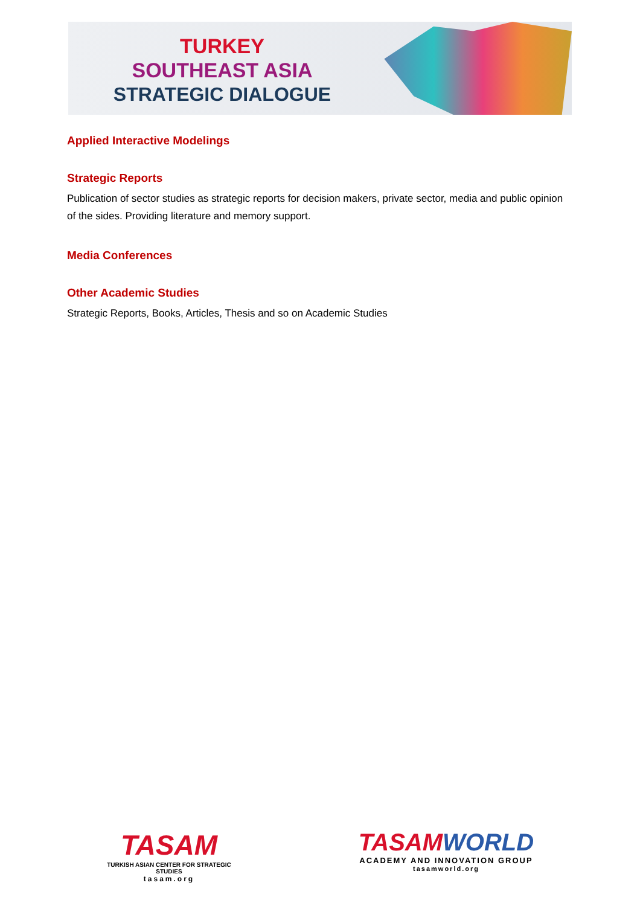TURKEY
SOUTHEAST ASIA
STRATEGIC DIALOGUE
Applied Interactive Modelings
Strategic Reports
Publication of sector studies as strategic reports for decision makers, private sector, media and public opinion of the sides. Providing literature and memory support.
Media Conferences
Other Academic Studies
Strategic Reports, Books, Articles, Thesis and so on Academic Studies
TASAM
TURKISH ASIAN CENTER FOR STRATEGIC STUDIES
tasam.org
TASAM WORLD
ACADEMY AND INNOVATION GROUP
tasamworld.org